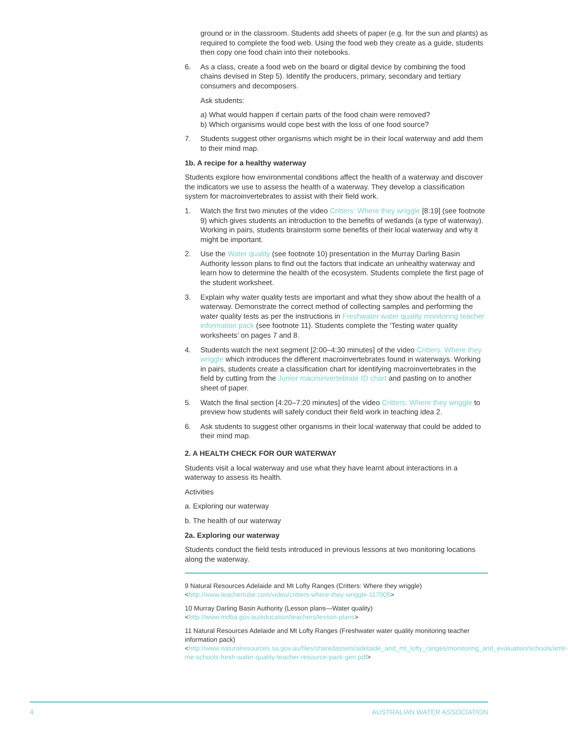ground or in the classroom. Students add sheets of paper (e.g. for the sun and plants) as required to complete the food web. Using the food web they create as a guide, students then copy one food chain into their notebooks.
6. As a class, create a food web on the board or digital device by combining the food chains devised in Step 5). Identify the producers, primary, secondary and tertiary consumers and decomposers.
Ask students:
a) What would happen if certain parts of the food chain were removed?
b) Which organisms would cope best with the loss of one food source?
7. Students suggest other organisms which might be in their local waterway and add them to their mind map.
1b. A recipe for a healthy waterway
Students explore how environmental conditions affect the health of a waterway and discover the indicators we use to assess the health of a waterway. They develop a classification system for macroinvertebrates to assist with their field work.
1. Watch the first two minutes of the video Critters: Where they wriggle [8:19] (see footnote 9) which gives students an introduction to the benefits of wetlands (a type of waterway). Working in pairs, students brainstorm some benefits of their local waterway and why it might be important.
2. Use the Water quality (see footnote 10) presentation in the Murray Darling Basin Authority lesson plans to find out the factors that indicate an unhealthy waterway and learn how to determine the health of the ecosystem. Students complete the first page of the student worksheet.
3. Explain why water quality tests are important and what they show about the health of a waterway. Demonstrate the correct method of collecting samples and performing the water quality tests as per the instructions in Freshwater water quality monitoring teacher information pack (see footnote 11). Students complete the ‘Testing water quality worksheets’ on pages 7 and 8.
4. Students watch the next segment [2:00–4:30 minutes] of the video Critters: Where they wriggle which introduces the different macroinvertebrates found in waterways. Working in pairs, students create a classification chart for identifying macroinvertebrates in the field by cutting from the Junior macroinvertebrate ID chart and pasting on to another sheet of paper.
5. Watch the final section [4:20–7:20 minutes] of the video Critters: Where they wriggle to preview how students will safely conduct their field work in teaching idea 2.
6. Ask students to suggest other organisms in their local waterway that could be added to their mind map.
2. A HEALTH CHECK FOR OUR WATERWAY
Students visit a local waterway and use what they have learnt about interactions in a waterway to assess its health.
Activities
a. Exploring our waterway
b. The health of our waterway
2a. Exploring our waterway
Students conduct the field tests introduced in previous lessons at two monitoring locations along the waterway.
9 Natural Resources Adelaide and Mt Lofty Ranges (Critters: Where they wriggle) <http://www.teachertube.com/video/critters-where-they-wriggle-117005>
10 Murray Darling Basin Authority (Lesson plans—Water quality) <http://www.mdba.gov.au/education/teachers/lesson-plans>
11 Natural Resources Adelaide and Mt Lofty Ranges (Freshwater water quality monitoring teacher information pack) <http://www.naturalresources.sa.gov.au/files/sharedassets/adelaide_and_mt_lofty_ranges/monitoring_and_evaluation/schools/amlr-me-schools-fresh-water-quality-teacher-resource-pack-gen.pdf>
4 AUSTRALIAN WATER ASSOCIATION